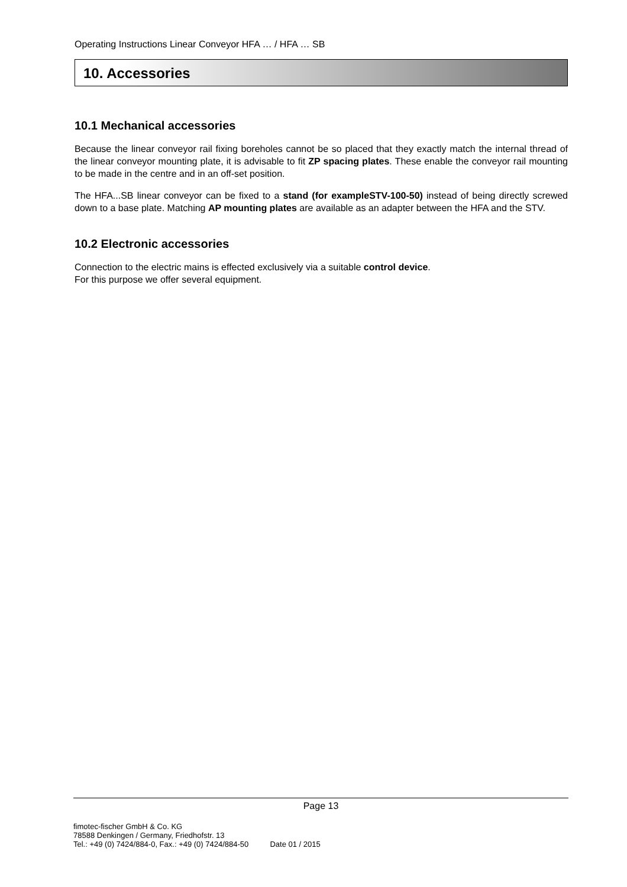Operating Instructions Linear Conveyor HFA … / HFA … SB
10. Accessories
10.1 Mechanical accessories
Because the linear conveyor rail fixing boreholes cannot be so placed that they exactly match the internal thread of the linear conveyor mounting plate, it is advisable to fit ZP spacing plates. These enable the conveyor rail mounting to be made in the centre and in an off-set position.
The HFA...SB linear conveyor can be fixed to a stand (for exampleSTV-100-50) instead of being directly screwed down to a base plate. Matching AP mounting plates are available as an adapter between the HFA and the STV.
10.2 Electronic accessories
Connection to the electric mains is effected exclusively via a suitable control device.
For this purpose we offer several equipment.
Page 13
fimotec-fischer GmbH & Co. KG
78588 Denkingen / Germany, Friedhofstr. 13
Tel.: +49 (0) 7424/884-0, Fax.: +49 (0) 7424/884-50 Date 01 / 2015